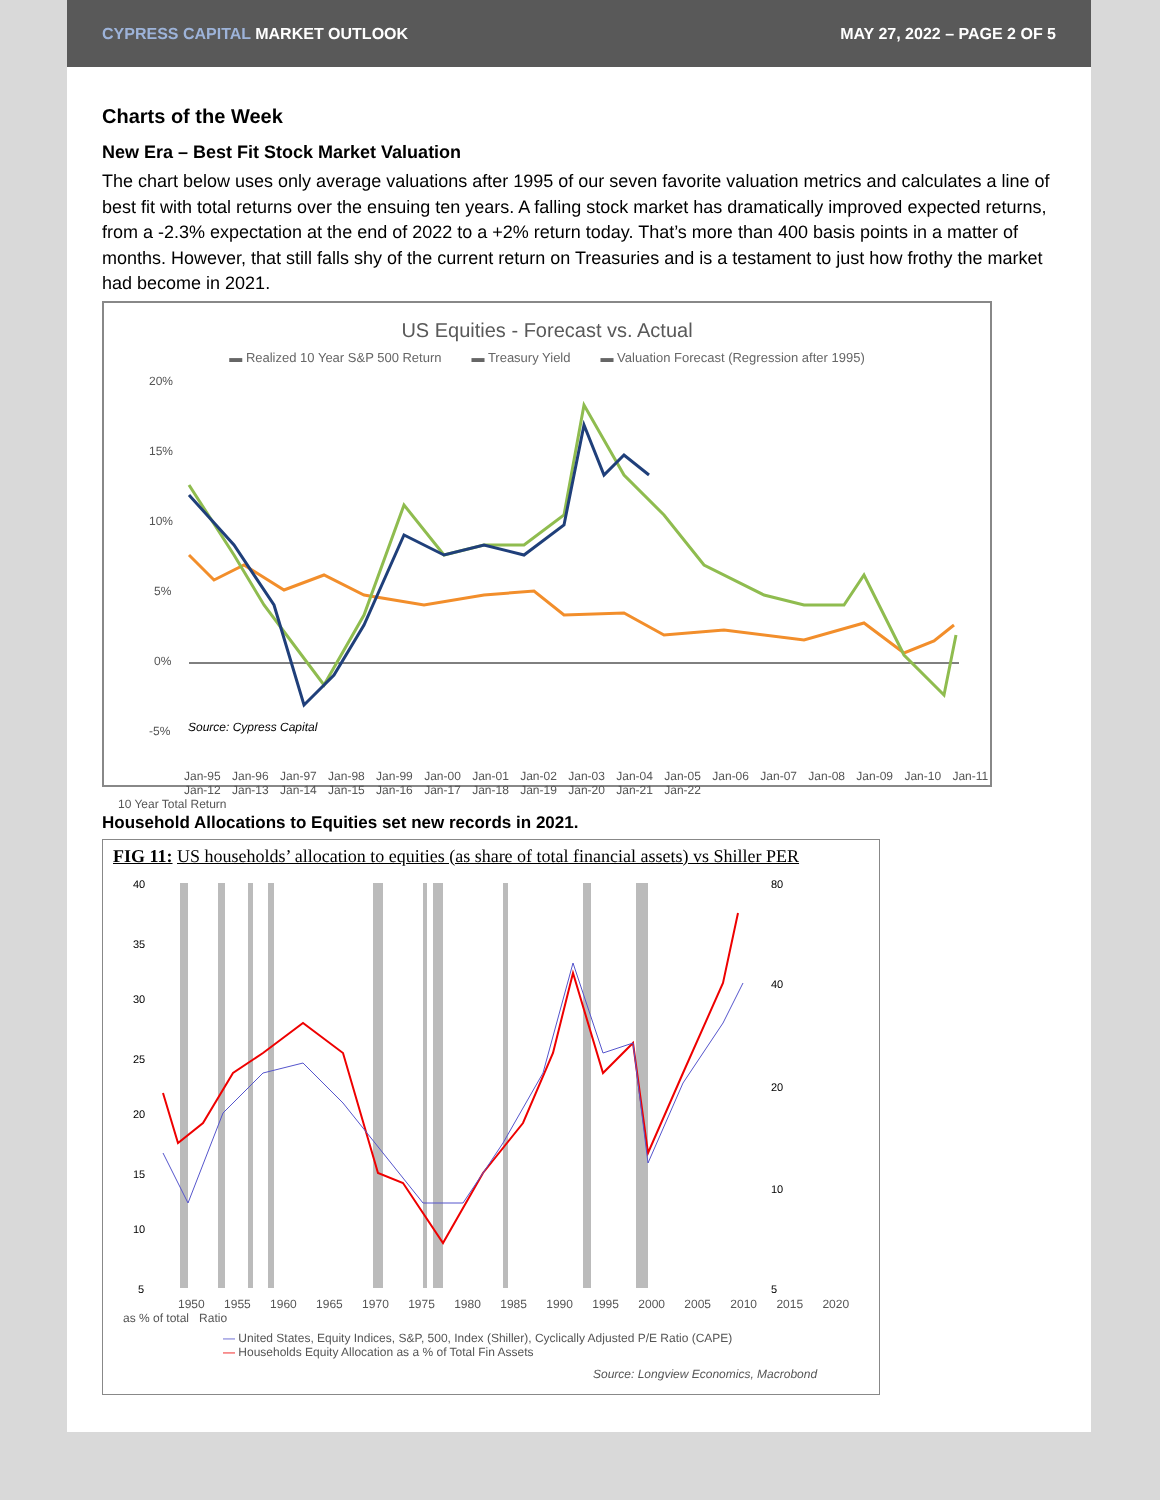CYPRESS CAPITAL MARKET OUTLOOK MAY 27, 2022 – PAGE 2 OF 5
Charts of the Week
New Era – Best Fit Stock Market Valuation
The chart below uses only average valuations after 1995 of our seven favorite valuation metrics and calculates a line of best fit with total returns over the ensuing ten years. A falling stock market has dramatically improved expected returns, from a -2.3% expectation at the end of 2022 to a +2% return today. That’s more than 400 basis points in a matter of months. However, that still falls shy of the current return on Treasuries and is a testament to just how frothy the market had become in 2021.
US Equities - Forecast vs. Actual
▬ Realized 10 Year S&P 500 Return ▬ Treasury Yield ▬ Valuation Forecast (Regression after 1995)
20%
15%
10%
5%
0%
-5%
Source: Cypress Capital
Jan-95 Jan-96 Jan-97 Jan-98 Jan-99 Jan-00 Jan-01 Jan-02 Jan-03 Jan-04 Jan-05 Jan-06 Jan-07 Jan-08 Jan-09 Jan-10 Jan-11 Jan-12 Jan-13 Jan-14 Jan-15 Jan-16 Jan-17 Jan-18 Jan-19 Jan-20 Jan-21 Jan-22
10 Year Total Return
Household Allocations to Equities set new records in 2021.
FIG 11: US households’ allocation to equities (as share of total financial assets) vs Shiller PER
40
35
30
25
20
15
10
5
80
40
20
10
5
1950 1955 1960 1965 1970 1975 1980 1985 1990 1995 2000 2005 2010 2015 2020
as % of total Ratio
— United States, Equity Indices, S&P, 500, Index (Shiller), Cyclically Adjusted P/E Ratio (CAPE)
— Households Equity Allocation as a % of Total Fin Assets
Source: Longview Economics, Macrobond